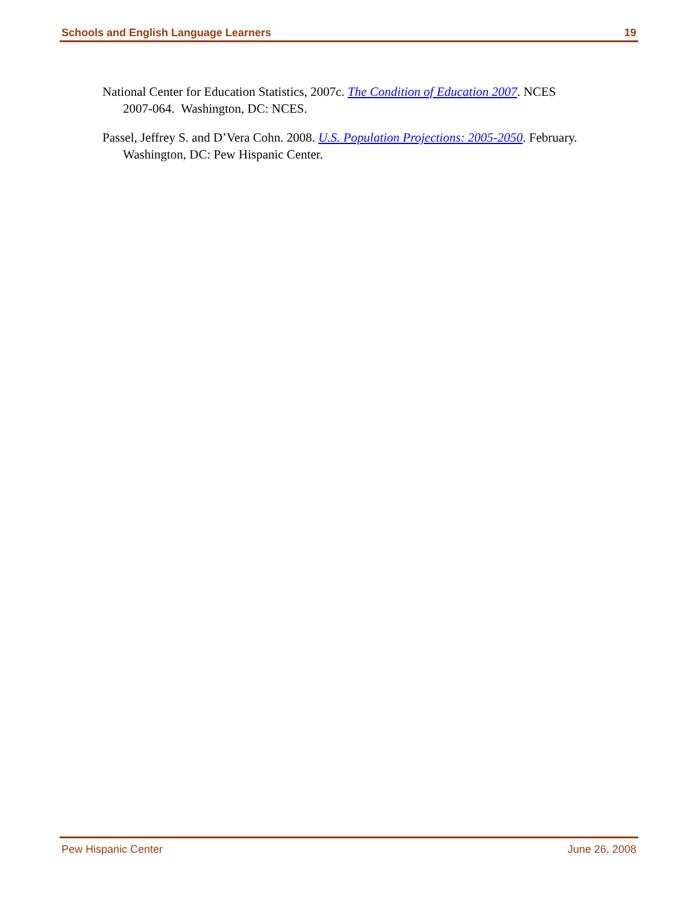Schools and English Language Learners 19
National Center for Education Statistics, 2007c. The Condition of Education 2007. NCES 2007-064. Washington, DC: NCES.
Passel, Jeffrey S. and D’Vera Cohn. 2008. U.S. Population Projections: 2005-2050. February. Washington, DC: Pew Hispanic Center.
Pew Hispanic Center June 26, 2008